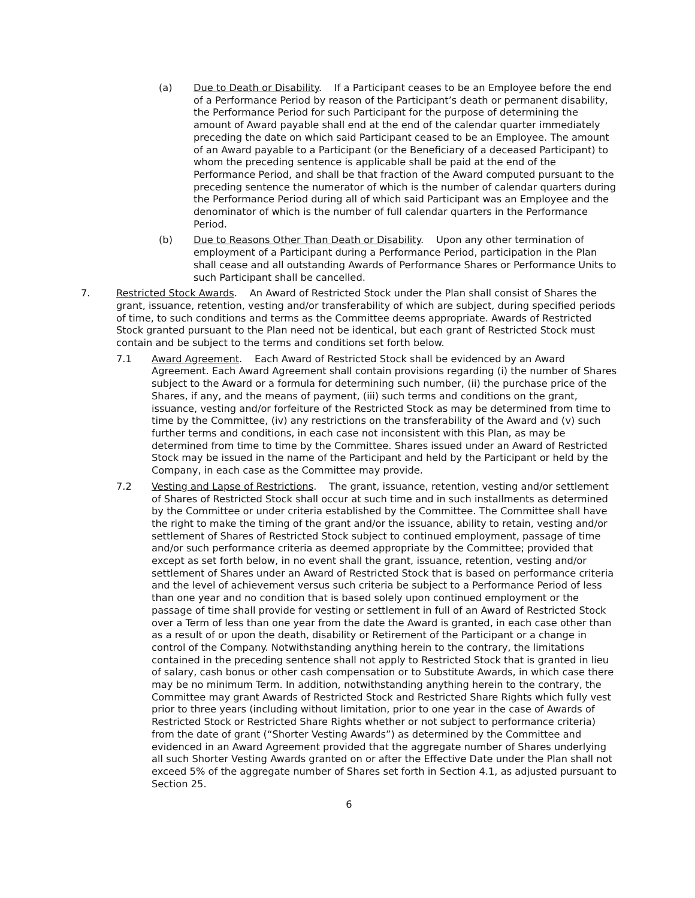(a) Due to Death or Disability. If a Participant ceases to be an Employee before the end of a Performance Period by reason of the Participant’s death or permanent disability, the Performance Period for such Participant for the purpose of determining the amount of Award payable shall end at the end of the calendar quarter immediately preceding the date on which said Participant ceased to be an Employee. The amount of an Award payable to a Participant (or the Beneficiary of a deceased Participant) to whom the preceding sentence is applicable shall be paid at the end of the Performance Period, and shall be that fraction of the Award computed pursuant to the preceding sentence the numerator of which is the number of calendar quarters during the Performance Period during all of which said Participant was an Employee and the denominator of which is the number of full calendar quarters in the Performance Period.
(b) Due to Reasons Other Than Death or Disability. Upon any other termination of employment of a Participant during a Performance Period, participation in the Plan shall cease and all outstanding Awards of Performance Shares or Performance Units to such Participant shall be cancelled.
7. Restricted Stock Awards. An Award of Restricted Stock under the Plan shall consist of Shares the grant, issuance, retention, vesting and/or transferability of which are subject, during specified periods of time, to such conditions and terms as the Committee deems appropriate. Awards of Restricted Stock granted pursuant to the Plan need not be identical, but each grant of Restricted Stock must contain and be subject to the terms and conditions set forth below.
7.1 Award Agreement. Each Award of Restricted Stock shall be evidenced by an Award Agreement. Each Award Agreement shall contain provisions regarding (i) the number of Shares subject to the Award or a formula for determining such number, (ii) the purchase price of the Shares, if any, and the means of payment, (iii) such terms and conditions on the grant, issuance, vesting and/or forfeiture of the Restricted Stock as may be determined from time to time by the Committee, (iv) any restrictions on the transferability of the Award and (v) such further terms and conditions, in each case not inconsistent with this Plan, as may be determined from time to time by the Committee. Shares issued under an Award of Restricted Stock may be issued in the name of the Participant and held by the Participant or held by the Company, in each case as the Committee may provide.
7.2 Vesting and Lapse of Restrictions. The grant, issuance, retention, vesting and/or settlement of Shares of Restricted Stock shall occur at such time and in such installments as determined by the Committee or under criteria established by the Committee. The Committee shall have the right to make the timing of the grant and/or the issuance, ability to retain, vesting and/or settlement of Shares of Restricted Stock subject to continued employment, passage of time and/or such performance criteria as deemed appropriate by the Committee; provided that except as set forth below, in no event shall the grant, issuance, retention, vesting and/or settlement of Shares under an Award of Restricted Stock that is based on performance criteria and the level of achievement versus such criteria be subject to a Performance Period of less than one year and no condition that is based solely upon continued employment or the passage of time shall provide for vesting or settlement in full of an Award of Restricted Stock over a Term of less than one year from the date the Award is granted, in each case other than as a result of or upon the death, disability or Retirement of the Participant or a change in control of the Company. Notwithstanding anything herein to the contrary, the limitations contained in the preceding sentence shall not apply to Restricted Stock that is granted in lieu of salary, cash bonus or other cash compensation or to Substitute Awards, in which case there may be no minimum Term. In addition, notwithstanding anything herein to the contrary, the Committee may grant Awards of Restricted Stock and Restricted Share Rights which fully vest prior to three years (including without limitation, prior to one year in the case of Awards of Restricted Stock or Restricted Share Rights whether or not subject to performance criteria) from the date of grant (“Shorter Vesting Awards”) as determined by the Committee and evidenced in an Award Agreement provided that the aggregate number of Shares underlying all such Shorter Vesting Awards granted on or after the Effective Date under the Plan shall not exceed 5% of the aggregate number of Shares set forth in Section 4.1, as adjusted pursuant to Section 25.
6